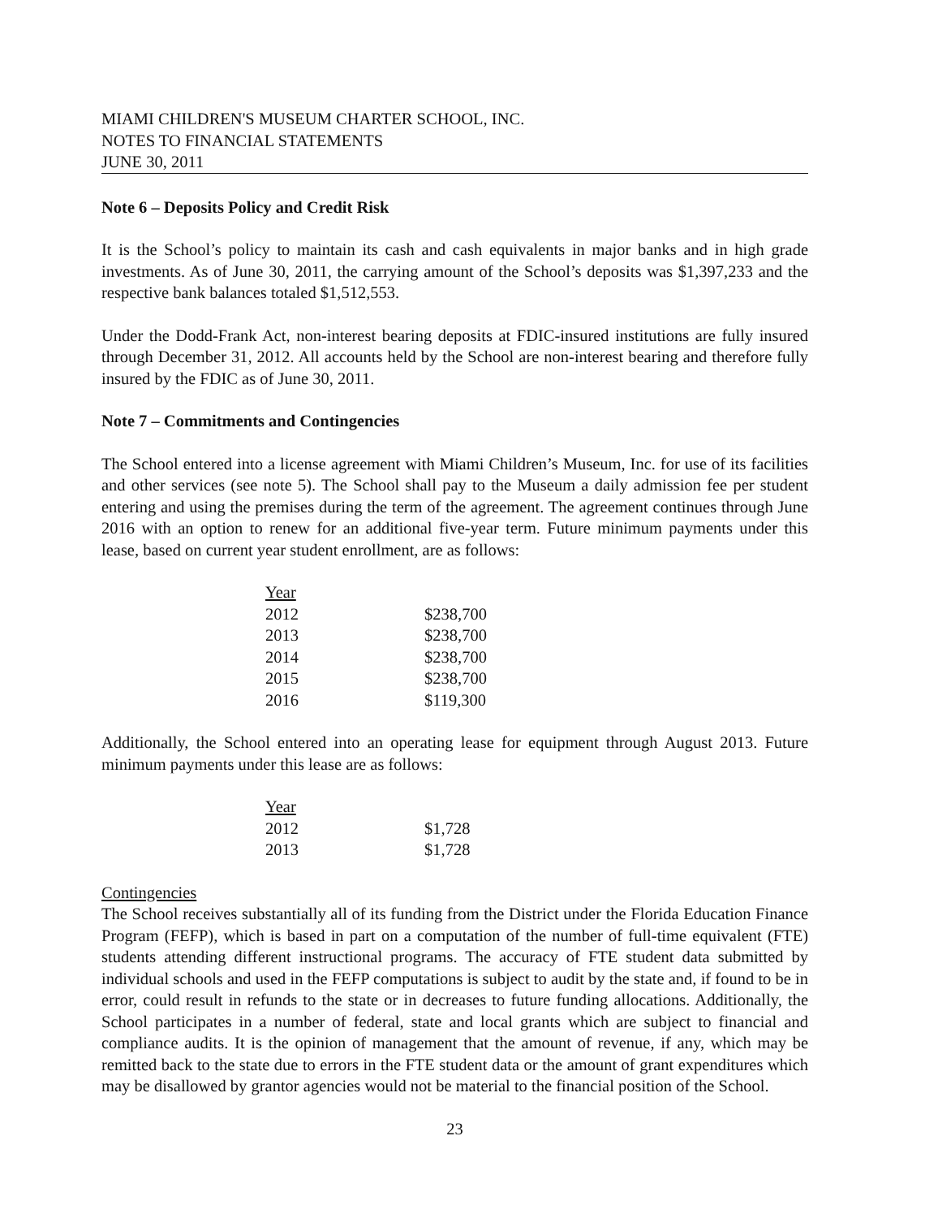MIAMI CHILDREN'S MUSEUM CHARTER SCHOOL, INC.
NOTES TO FINANCIAL STATEMENTS
JUNE 30, 2011
Note 6 – Deposits Policy and Credit Risk
It is the School’s policy to maintain its cash and cash equivalents in major banks and in high grade investments. As of June 30, 2011, the carrying amount of the School’s deposits was $1,397,233 and the respective bank balances totaled $1,512,553.
Under the Dodd-Frank Act, non-interest bearing deposits at FDIC-insured institutions are fully insured through December 31, 2012. All accounts held by the School are non-interest bearing and therefore fully insured by the FDIC as of June 30, 2011.
Note 7 – Commitments and Contingencies
The School entered into a license agreement with Miami Children’s Museum, Inc. for use of its facilities and other services (see note 5). The School shall pay to the Museum a daily admission fee per student entering and using the premises during the term of the agreement. The agreement continues through June 2016 with an option to renew for an additional five-year term. Future minimum payments under this lease, based on current year student enrollment, are as follows:
| Year | |
| 2012 | $238,700 |
| 2013 | $238,700 |
| 2014 | $238,700 |
| 2015 | $238,700 |
| 2016 | $119,300 |
Additionally, the School entered into an operating lease for equipment through August 2013. Future minimum payments under this lease are as follows:
| Year | |
| 2012 | $1,728 |
| 2013 | $1,728 |
Contingencies
The School receives substantially all of its funding from the District under the Florida Education Finance Program (FEFP), which is based in part on a computation of the number of full-time equivalent (FTE) students attending different instructional programs. The accuracy of FTE student data submitted by individual schools and used in the FEFP computations is subject to audit by the state and, if found to be in error, could result in refunds to the state or in decreases to future funding allocations. Additionally, the School participates in a number of federal, state and local grants which are subject to financial and compliance audits. It is the opinion of management that the amount of revenue, if any, which may be remitted back to the state due to errors in the FTE student data or the amount of grant expenditures which may be disallowed by grantor agencies would not be material to the financial position of the School.
23